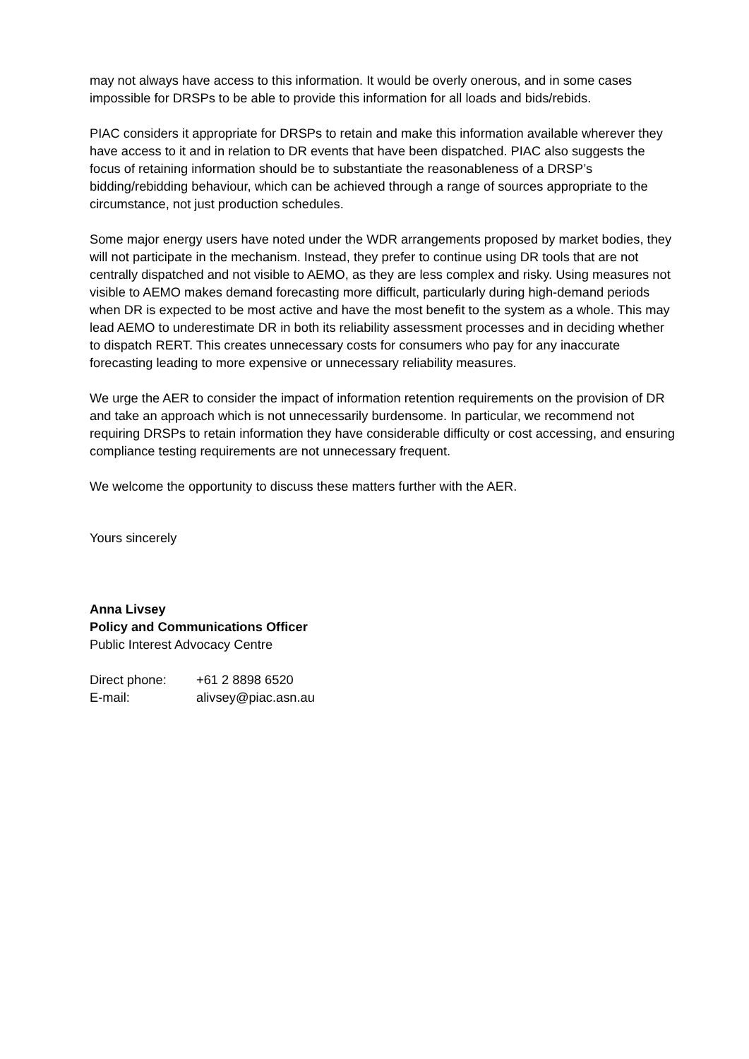may not always have access to this information. It would be overly onerous, and in some cases impossible for DRSPs to be able to provide this information for all loads and bids/rebids.
PIAC considers it appropriate for DRSPs to retain and make this information available wherever they have access to it and in relation to DR events that have been dispatched. PIAC also suggests the focus of retaining information should be to substantiate the reasonableness of a DRSP’s bidding/rebidding behaviour, which can be achieved through a range of sources appropriate to the circumstance, not just production schedules.
Some major energy users have noted under the WDR arrangements proposed by market bodies, they will not participate in the mechanism. Instead, they prefer to continue using DR tools that are not centrally dispatched and not visible to AEMO, as they are less complex and risky. Using measures not visible to AEMO makes demand forecasting more difficult, particularly during high-demand periods when DR is expected to be most active and have the most benefit to the system as a whole. This may lead AEMO to underestimate DR in both its reliability assessment processes and in deciding whether to dispatch RERT. This creates unnecessary costs for consumers who pay for any inaccurate forecasting leading to more expensive or unnecessary reliability measures.
We urge the AER to consider the impact of information retention requirements on the provision of DR and take an approach which is not unnecessarily burdensome. In particular, we recommend not requiring DRSPs to retain information they have considerable difficulty or cost accessing, and ensuring compliance testing requirements are not unnecessary frequent.
We welcome the opportunity to discuss these matters further with the AER.
Yours sincerely
Anna Livsey
Policy and Communications Officer
Public Interest Advocacy Centre
| Direct phone: | +61 2 8898 6520 |
| E-mail: | alivsey@piac.asn.au |